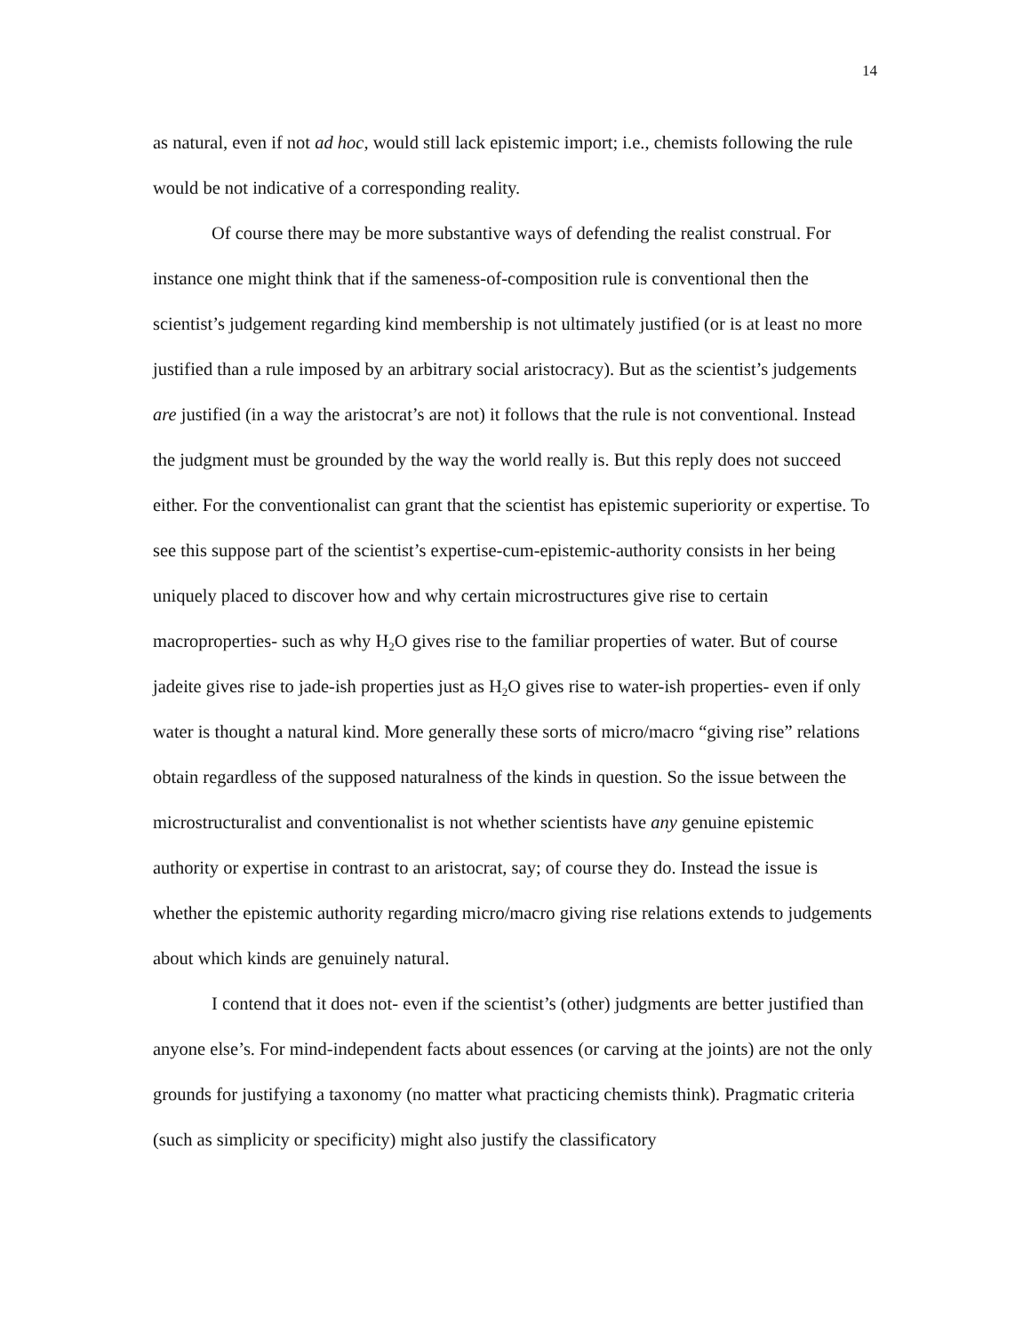14
as natural, even if not ad hoc, would still lack epistemic import; i.e., chemists following the rule would be not indicative of a corresponding reality.
Of course there may be more substantive ways of defending the realist construal. For instance one might think that if the sameness-of-composition rule is conventional then the scientist’s judgement regarding kind membership is not ultimately justified (or is at least no more justified than a rule imposed by an arbitrary social aristocracy). But as the scientist’s judgements are justified (in a way the aristocrat’s are not) it follows that the rule is not conventional. Instead the judgment must be grounded by the way the world really is. But this reply does not succeed either. For the conventionalist can grant that the scientist has epistemic superiority or expertise. To see this suppose part of the scientist’s expertise-cum-epistemic-authority consists in her being uniquely placed to discover how and why certain microstructures give rise to certain macroproperties- such as why H<sub>2</sub>O gives rise to the familiar properties of water. But of course jadeite gives rise to jade-ish properties just as H<sub>2</sub>O gives rise to water-ish properties- even if only water is thought a natural kind. More generally these sorts of micro/macro “giving rise” relations obtain regardless of the supposed naturalness of the kinds in question. So the issue between the microstructuralist and conventionalist is not whether scientists have any genuine epistemic authority or expertise in contrast to an aristocrat, say; of course they do. Instead the issue is whether the epistemic authority regarding micro/macro giving rise relations extends to judgements about which kinds are genuinely natural.
I contend that it does not- even if the scientist’s (other) judgments are better justified than anyone else’s. For mind-independent facts about essences (or carving at the joints) are not the only grounds for justifying a taxonomy (no matter what practicing chemists think). Pragmatic criteria (such as simplicity or specificity) might also justify the classificatory